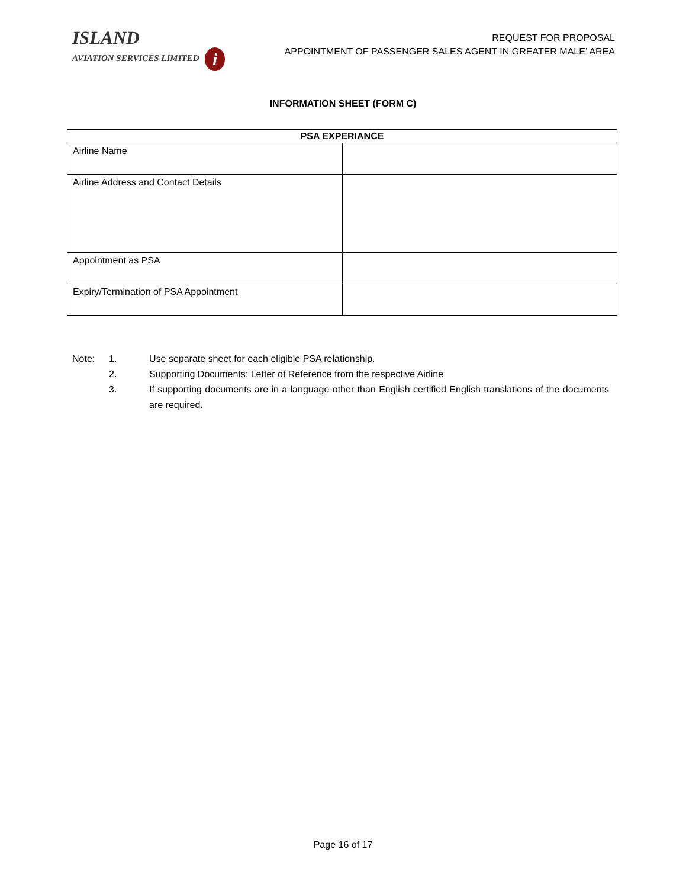ISLAND
AVIATION SERVICES LIMITED i
REQUEST FOR PROPOSAL
APPOINTMENT OF PASSENGER SALES AGENT IN GREATER MALE’ AREA
INFORMATION SHEET (FORM C)
| PSA EXPERIANCE | |
| --- | --- |
| Airline Name | |
| Airline Address and Contact Details | |
| Appointment as PSA | |
| Expiry/Termination of PSA Appointment | |
Note: 1. Use separate sheet for each eligible PSA relationship.
2. Supporting Documents: Letter of Reference from the respective Airline
3. If supporting documents are in a language other than English certified English translations of the documents are required.
Page 16 of 17